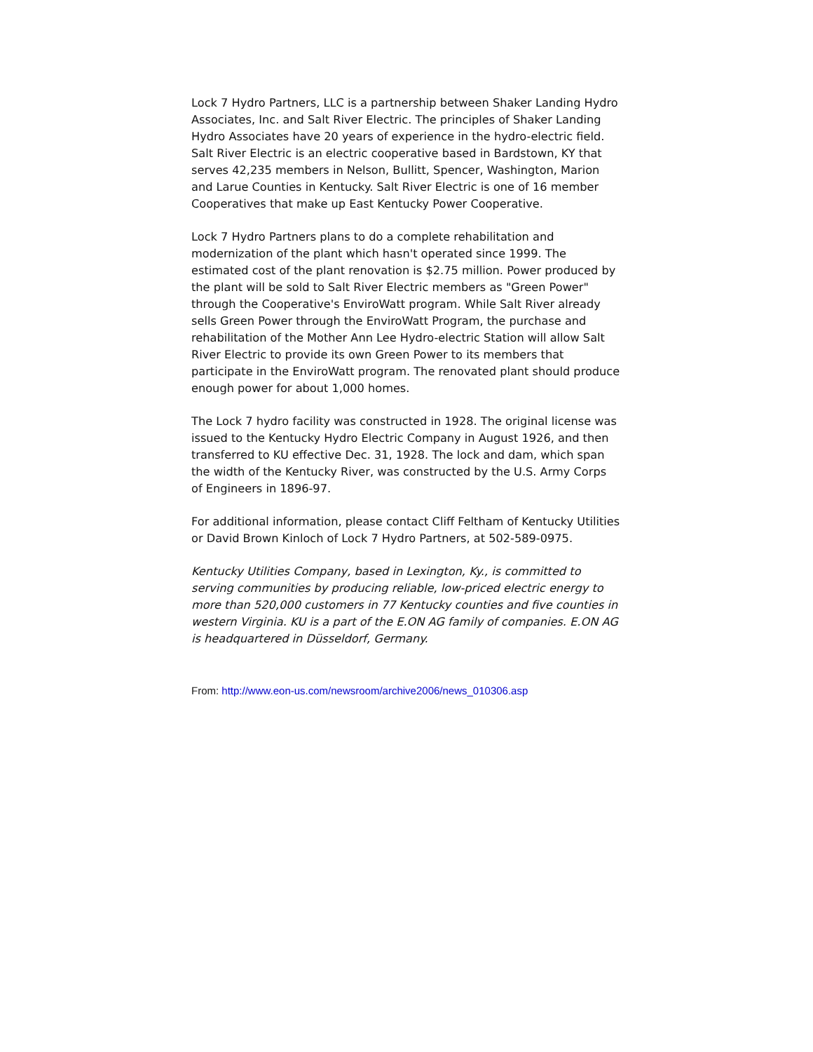Lock 7 Hydro Partners, LLC is a partnership between Shaker Landing Hydro Associates, Inc. and Salt River Electric. The principles of Shaker Landing Hydro Associates have 20 years of experience in the hydro-electric field. Salt River Electric is an electric cooperative based in Bardstown, KY that serves 42,235 members in Nelson, Bullitt, Spencer, Washington, Marion and Larue Counties in Kentucky. Salt River Electric is one of 16 member Cooperatives that make up East Kentucky Power Cooperative.
Lock 7 Hydro Partners plans to do a complete rehabilitation and modernization of the plant which hasn't operated since 1999. The estimated cost of the plant renovation is $2.75 million. Power produced by the plant will be sold to Salt River Electric members as "Green Power" through the Cooperative's EnviroWatt program. While Salt River already sells Green Power through the EnviroWatt Program, the purchase and rehabilitation of the Mother Ann Lee Hydro-electric Station will allow Salt River Electric to provide its own Green Power to its members that participate in the EnviroWatt program. The renovated plant should produce enough power for about 1,000 homes.
The Lock 7 hydro facility was constructed in 1928. The original license was issued to the Kentucky Hydro Electric Company in August 1926, and then transferred to KU effective Dec. 31, 1928. The lock and dam, which span the width of the Kentucky River, was constructed by the U.S. Army Corps of Engineers in 1896-97.
For additional information, please contact Cliff Feltham of Kentucky Utilities or David Brown Kinloch of Lock 7 Hydro Partners, at 502-589-0975.
Kentucky Utilities Company, based in Lexington, Ky., is committed to serving communities by producing reliable, low-priced electric energy to more than 520,000 customers in 77 Kentucky counties and five counties in western Virginia. KU is a part of the E.ON AG family of companies. E.ON AG is headquartered in Düsseldorf, Germany.
From: http://www.eon-us.com/newsroom/archive2006/news_010306.asp